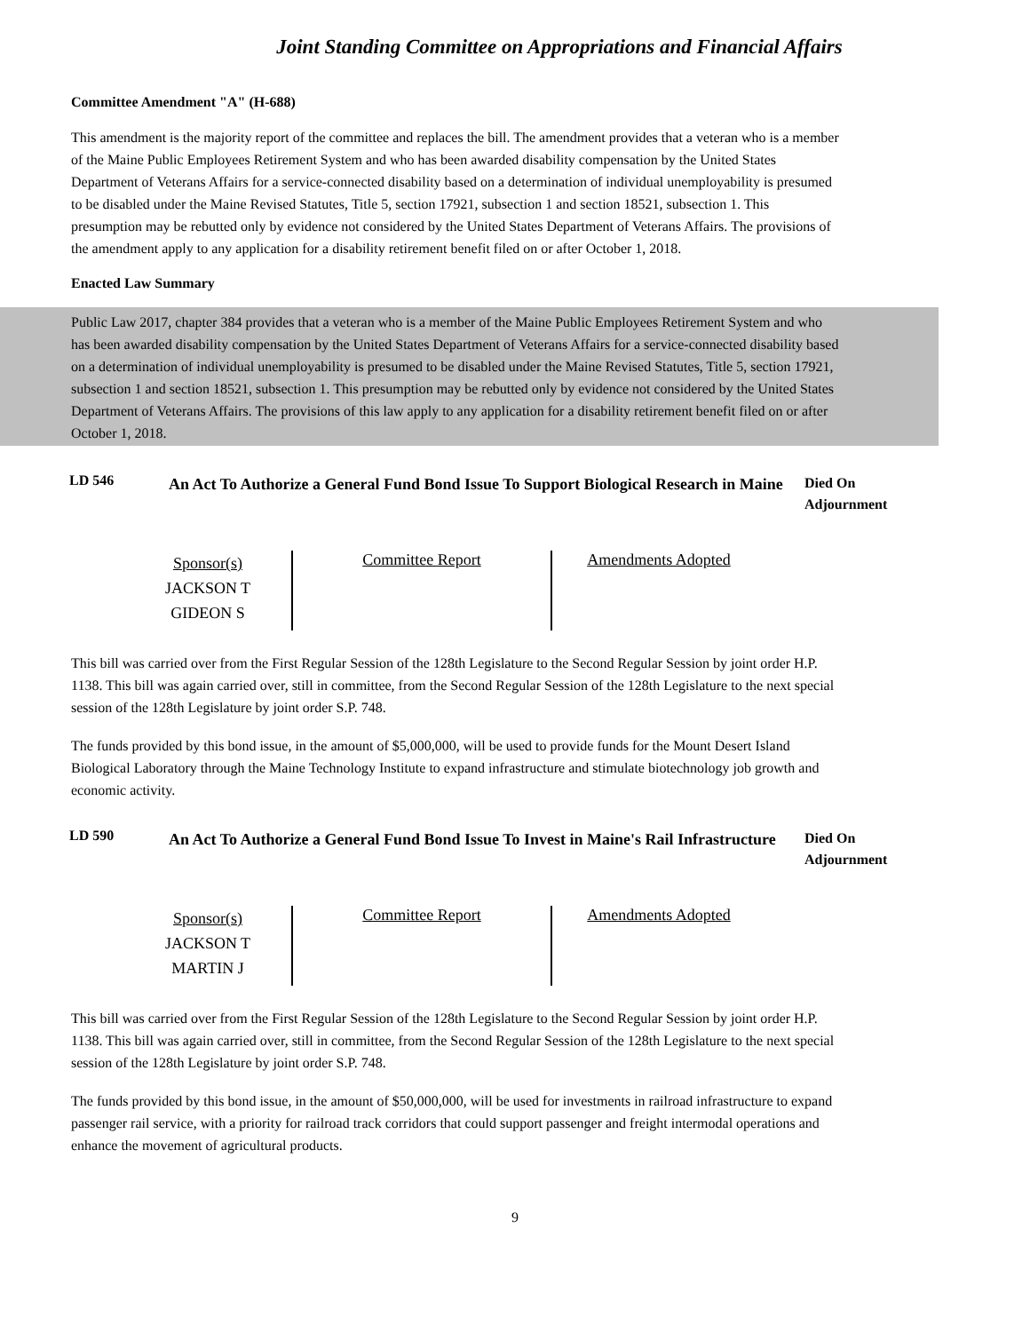Joint Standing Committee on Appropriations and Financial Affairs
Committee Amendment "A" (H-688)
This amendment is the majority report of the committee and replaces the bill. The amendment provides that a veteran who is a member of the Maine Public Employees Retirement System and who has been awarded disability compensation by the United States Department of Veterans Affairs for a service-connected disability based on a determination of individual unemployability is presumed to be disabled under the Maine Revised Statutes, Title 5, section 17921, subsection 1 and section 18521, subsection 1. This presumption may be rebutted only by evidence not considered by the United States Department of Veterans Affairs. The provisions of the amendment apply to any application for a disability retirement benefit filed on or after October 1, 2018.
Enacted Law Summary
Public Law 2017, chapter 384 provides that a veteran who is a member of the Maine Public Employees Retirement System and who has been awarded disability compensation by the United States Department of Veterans Affairs for a service-connected disability based on a determination of individual unemployability is presumed to be disabled under the Maine Revised Statutes, Title 5, section 17921, subsection 1 and section 18521, subsection 1. This presumption may be rebutted only by evidence not considered by the United States Department of Veterans Affairs. The provisions of this law apply to any application for a disability retirement benefit filed on or after October 1, 2018.
LD 546
An Act To Authorize a General Fund Bond Issue To Support Biological Research in Maine
Died On
Adjournment
| Sponsor(s) JACKSON T GIDEON S | Committee Report | Amendments Adopted |
This bill was carried over from the First Regular Session of the 128th Legislature to the Second Regular Session by joint order H.P. 1138. This bill was again carried over, still in committee, from the Second Regular Session of the 128th Legislature to the next special session of the 128th Legislature by joint order S.P. 748.
The funds provided by this bond issue, in the amount of $5,000,000, will be used to provide funds for the Mount Desert Island Biological Laboratory through the Maine Technology Institute to expand infrastructure and stimulate biotechnology job growth and economic activity.
LD 590
An Act To Authorize a General Fund Bond Issue To Invest in Maine's Rail Infrastructure
Died On
Adjournment
| Sponsor(s) JACKSON T MARTIN J | Committee Report | Amendments Adopted |
This bill was carried over from the First Regular Session of the 128th Legislature to the Second Regular Session by joint order H.P. 1138. This bill was again carried over, still in committee, from the Second Regular Session of the 128th Legislature to the next special session of the 128th Legislature by joint order S.P. 748.
The funds provided by this bond issue, in the amount of $50,000,000, will be used for investments in railroad infrastructure to expand passenger rail service, with a priority for railroad track corridors that could support passenger and freight intermodal operations and enhance the movement of agricultural products.
9